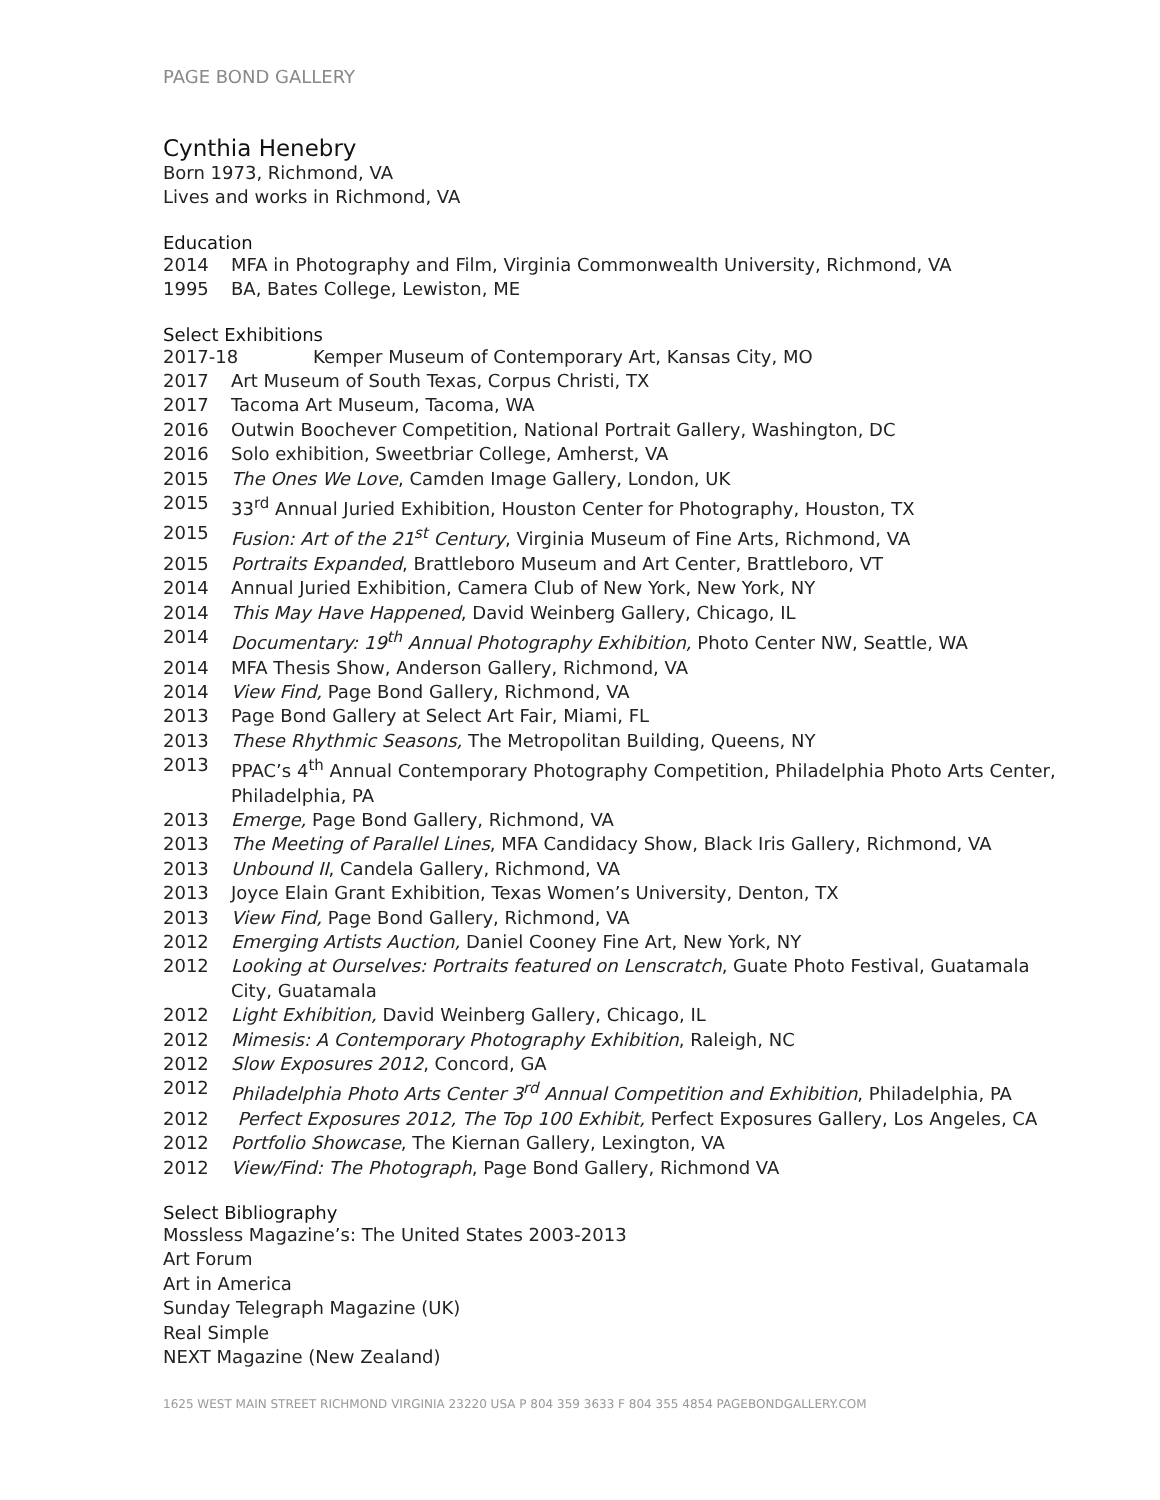PAGE BOND GALLERY
Cynthia Henebry
Born 1973, Richmond, VA
Lives and works in Richmond, VA
Education
2014 MFA in Photography and Film, Virginia Commonwealth University, Richmond, VA
1995 BA, Bates College, Lewiston, ME
Select Exhibitions
2017-18 Kemper Museum of Contemporary Art, Kansas City, MO
2017 Art Museum of South Texas, Corpus Christi, TX
2017 Tacoma Art Museum, Tacoma, WA
2016 Outwin Boochever Competition, National Portrait Gallery, Washington, DC
2016 Solo exhibition, Sweetbriar College, Amherst, VA
2015 The Ones We Love, Camden Image Gallery, London, UK
2015 33<sup>rd</sup> Annual Juried Exhibition, Houston Center for Photography, Houston, TX
2015 Fusion: Art of the 21<sup>st</sup> Century, Virginia Museum of Fine Arts, Richmond, VA
2015 Portraits Expanded, Brattleboro Museum and Art Center, Brattleboro, VT
2014 Annual Juried Exhibition, Camera Club of New York, New York, NY
2014 This May Have Happened, David Weinberg Gallery, Chicago, IL
2014 Documentary: 19<sup>th</sup> Annual Photography Exhibition, Photo Center NW, Seattle, WA
2014 MFA Thesis Show, Anderson Gallery, Richmond, VA
2014 View Find, Page Bond Gallery, Richmond, VA
2013 Page Bond Gallery at Select Art Fair, Miami, FL
2013 These Rhythmic Seasons, The Metropolitan Building, Queens, NY
2013 PPAC’s 4<sup>th</sup> Annual Contemporary Photography Competition, Philadelphia Photo Arts Center, Philadelphia, PA
2013 Emerge, Page Bond Gallery, Richmond, VA
2013 The Meeting of Parallel Lines, MFA Candidacy Show, Black Iris Gallery, Richmond, VA
2013 Unbound II, Candela Gallery, Richmond, VA
2013 Joyce Elain Grant Exhibition, Texas Women’s University, Denton, TX
2013 View Find, Page Bond Gallery, Richmond, VA
2012 Emerging Artists Auction, Daniel Cooney Fine Art, New York, NY
2012 Looking at Ourselves: Portraits featured on Lenscratch, Guate Photo Festival, Guatamala City, Guatamala
2012 Light Exhibition, David Weinberg Gallery, Chicago, IL
2012 Mimesis: A Contemporary Photography Exhibition, Raleigh, NC
2012 Slow Exposures 2012, Concord, GA
2012 Philadelphia Photo Arts Center 3<sup>rd</sup> Annual Competition and Exhibition, Philadelphia, PA
2012 Perfect Exposures 2012, The Top 100 Exhibit, Perfect Exposures Gallery, Los Angeles, CA
2012 Portfolio Showcase, The Kiernan Gallery, Lexington, VA
2012 View/Find: The Photograph, Page Bond Gallery, Richmond VA
Select Bibliography
Mossless Magazine’s: The United States 2003-2013
Art Forum
Art in America
Sunday Telegraph Magazine (UK)
Real Simple
NEXT Magazine (New Zealand)
1625 WEST MAIN STREET RICHMOND VIRGINIA 23220 USA P 804 359 3633 F 804 355 4854 PAGEBONDGALLERY.COM